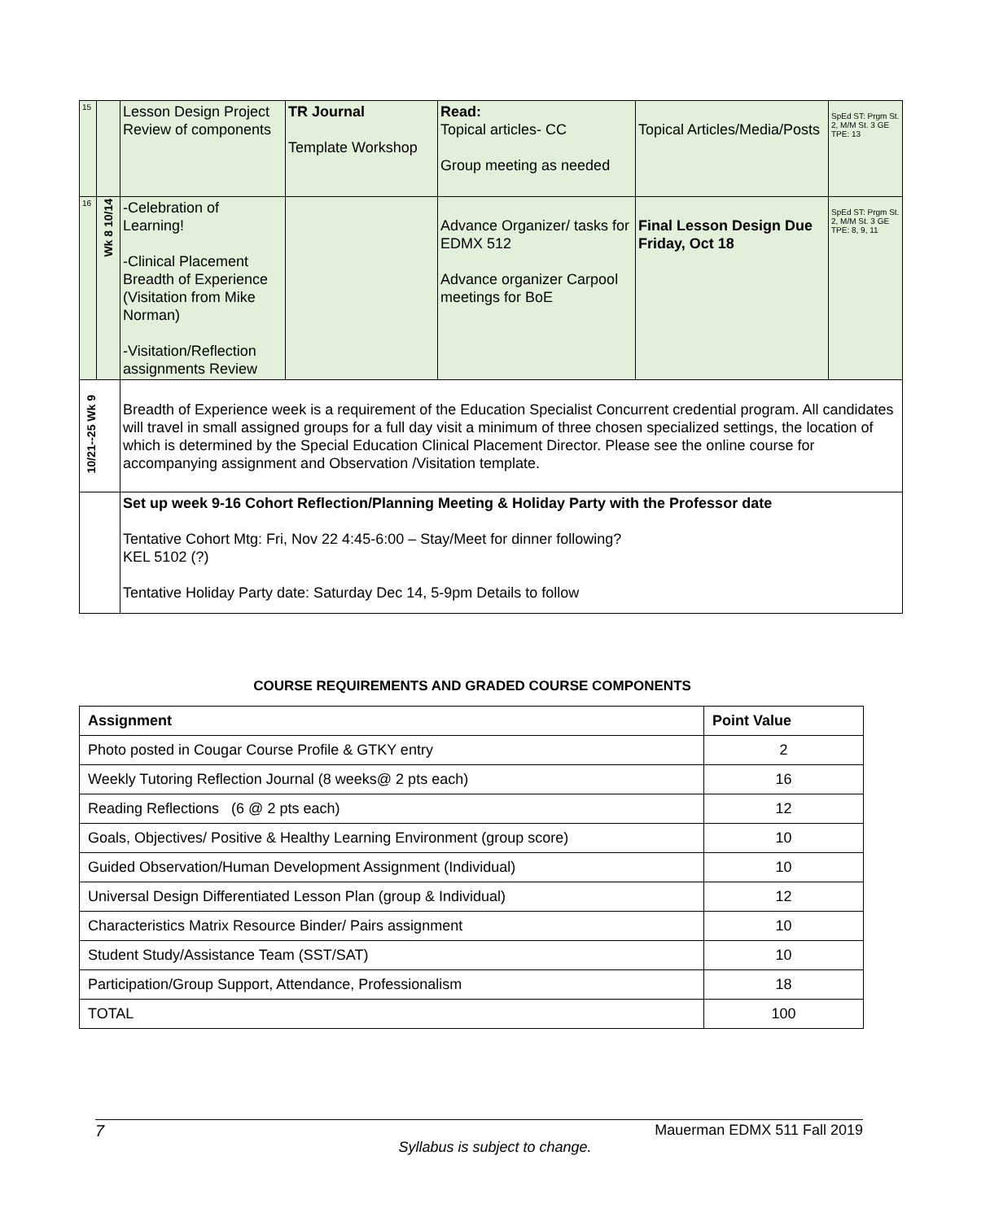| 15 | | Lesson Design Project Review of components | TR Journal Template Workshop | Read: Topical articles- CC Group meeting as needed | Topical Articles/Media/Posts | SpEd ST: Prgm St. 2, M/M St. 3 GE TPE: 13 |
| 16 | Wk 8 10/14 | -Celebration of Learning! -Clinical Placement Breadth of Experience (Visitation from Mike Norman) -Visitation/Reflection assignments Review | | Advance Organizer/ tasks for EDMX 512 Advance organizer Carpool meetings for BoE | Final Lesson Design Due Friday, Oct 18 | SpEd ST: Prgm St. 2, M/M St. 3 GE TPE: 8, 9, 11 |
| 10/21--25 Wk 9 | | Breadth of Experience week is a requirement of the Education Specialist Concurrent credential program. All candidates will travel in small assigned groups for a full day visit a minimum of three chosen specialized settings, the location of which is determined by the Special Education Clinical Placement Director. Please see the online course for accompanying assignment and Observation /Visitation template. | | | | |
| | | Set up week 9-16 Cohort Reflection/Planning Meeting & Holiday Party with the Professor date Tentative Cohort Mtg: Fri, Nov 22 4:45-6:00 – Stay/Meet for dinner following? KEL 5102 (?) Tentative Holiday Party date: Saturday Dec 14, 5-9pm Details to follow | | | | |
COURSE REQUIREMENTS AND GRADED COURSE COMPONENTS
| Assignment | Point Value |
| --- | --- |
| Photo posted in Cougar Course Profile & GTKY entry | 2 |
| Weekly Tutoring Reflection Journal (8 weeks@ 2 pts each) | 16 |
| Reading Reflections (6 @ 2 pts each) | 12 |
| Goals, Objectives/ Positive & Healthy Learning Environment (group score) | 10 |
| Guided Observation/Human Development Assignment (Individual) | 10 |
| Universal Design Differentiated Lesson Plan (group & Individual) | 12 |
| Characteristics Matrix Resource Binder/ Pairs assignment | 10 |
| Student Study/Assistance Team (SST/SAT) | 10 |
| Participation/Group Support, Attendance, Professionalism | 18 |
| TOTAL | 100 |
7 Mauerman EDMX 511 Fall 2019
Syllabus is subject to change.